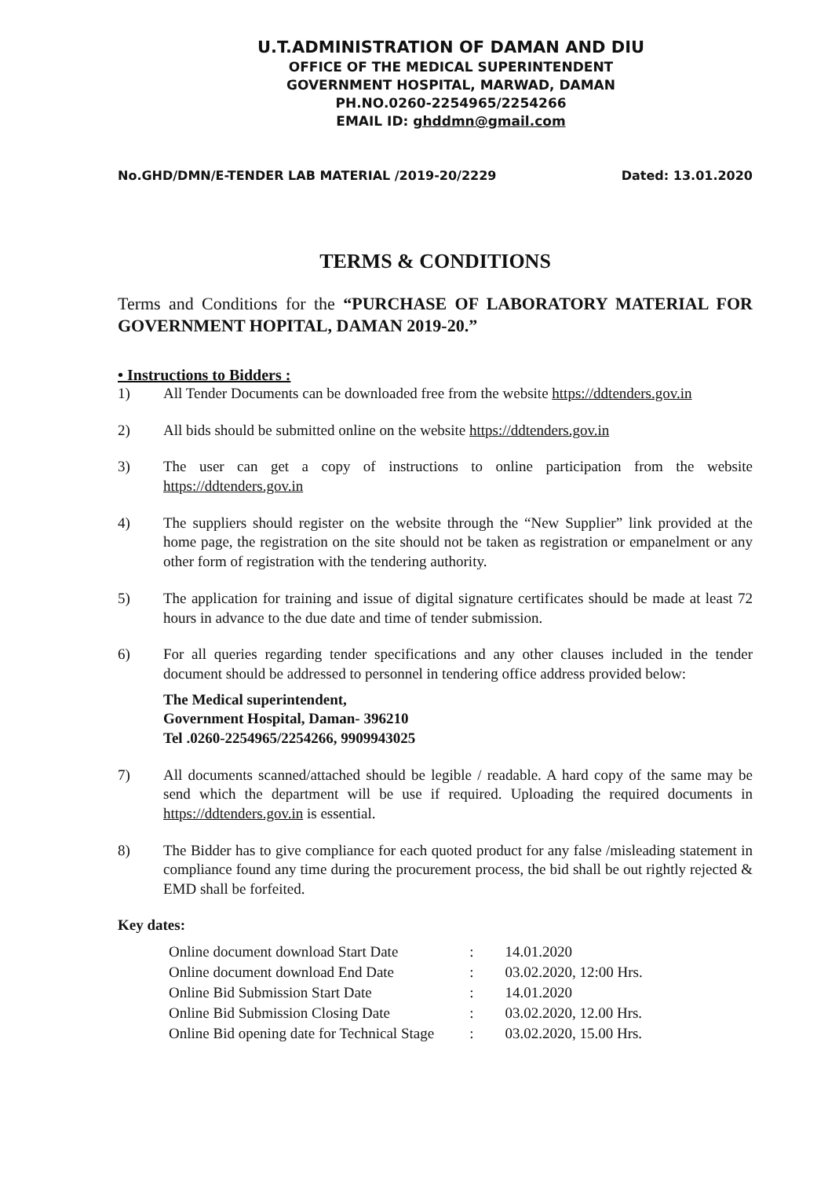U.T.ADMINISTRATION OF DAMAN AND DIU
OFFICE OF THE MEDICAL SUPERINTENDENT
GOVERNMENT HOSPITAL, MARWAD, DAMAN
PH.NO.0260-2254965/2254266
EMAIL ID: ghddmn@gmail.com
No.GHD/DMN/E-TENDER LAB MATERIAL /2019-20/2229 Dated: 13.01.2020
TERMS & CONDITIONS
Terms and Conditions for the “PURCHASE OF LABORATORY MATERIAL FOR GOVERNMENT HOPITAL, DAMAN 2019-20.”
• Instructions to Bidders :
1) All Tender Documents can be downloaded free from the website https://ddtenders.gov.in
2) All bids should be submitted online on the website https://ddtenders.gov.in
3) The user can get a copy of instructions to online participation from the website https://ddtenders.gov.in
4) The suppliers should register on the website through the “New Supplier” link provided at the home page, the registration on the site should not be taken as registration or empanelment or any other form of registration with the tendering authority.
5) The application for training and issue of digital signature certificates should be made at least 72 hours in advance to the due date and time of tender submission.
6) For all queries regarding tender specifications and any other clauses included in the tender document should be addressed to personnel in tendering office address provided below:
The Medical superintendent,
Government Hospital, Daman- 396210
Tel .0260-2254965/2254266, 9909943025
7) All documents scanned/attached should be legible / readable. A hard copy of the same may be send which the department will be use if required. Uploading the required documents in https://ddtenders.gov.in is essential.
8) The Bidder has to give compliance for each quoted product for any false /misleading statement in compliance found any time during the procurement process, the bid shall be out rightly rejected & EMD shall be forfeited.
Key dates:
| Online document download Start Date | : | 14.01.2020 |
| Online document download End Date | : | 03.02.2020, 12:00 Hrs. |
| Online Bid Submission Start Date | : | 14.01.2020 |
| Online Bid Submission Closing Date | : | 03.02.2020, 12.00 Hrs. |
| Online Bid opening date for Technical Stage | : | 03.02.2020, 15.00 Hrs. |